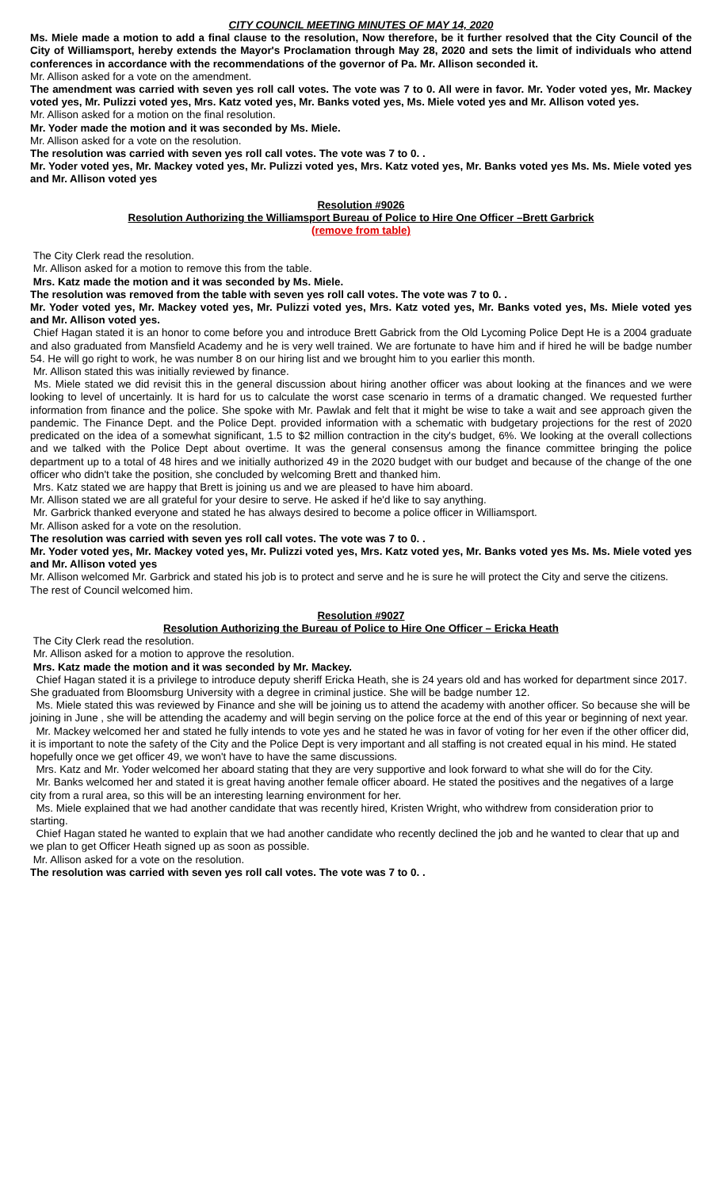CITY COUNCIL MEETING MINUTES OF MAY 14, 2020
Ms. Miele made a motion to add a final clause to the resolution, Now therefore, be it further resolved that the City Council of the City of Williamsport, hereby extends the Mayor's Proclamation through May 28, 2020 and sets the limit of individuals who attend conferences in accordance with the recommendations of the governor of Pa. Mr. Allison seconded it.
Mr. Allison asked for a vote on the amendment.
The amendment was carried with seven yes roll call votes. The vote was 7 to 0. All were in favor. Mr. Yoder voted yes, Mr. Mackey voted yes, Mr. Pulizzi voted yes, Mrs. Katz voted yes, Mr. Banks voted yes, Ms. Miele voted yes and Mr. Allison voted yes.
Mr. Allison asked for a motion on the final resolution.
Mr. Yoder made the motion and it was seconded by Ms. Miele.
Mr. Allison asked for a vote on the resolution.
The resolution was carried with seven yes roll call votes. The vote was 7 to 0. .
Mr. Yoder voted yes, Mr. Mackey voted yes, Mr. Pulizzi voted yes, Mrs. Katz voted yes, Mr. Banks voted yes Ms. Ms. Miele voted yes and Mr. Allison voted yes
Resolution #9026
Resolution Authorizing the Williamsport Bureau of Police to Hire One Officer –Brett Garbrick
(remove from table)
The City Clerk read the resolution.
Mr. Allison asked for a motion to remove this from the table.
Mrs. Katz made the motion and it was seconded by Ms. Miele.
The resolution was removed from the table with seven yes roll call votes. The vote was 7 to 0. .
Mr. Yoder voted yes, Mr. Mackey voted yes, Mr. Pulizzi voted yes, Mrs. Katz voted yes, Mr. Banks voted yes, Ms. Miele voted yes and Mr. Allison voted yes.
Chief Hagan stated it is an honor to come before you and introduce Brett Gabrick from the Old Lycoming Police Dept He is a 2004 graduate and also graduated from Mansfield Academy and he is very well trained. We are fortunate to have him and if hired he will be badge number 54. He will go right to work, he was number 8 on our hiring list and we brought him to you earlier this month.
Mr. Allison stated this was initially reviewed by finance.
Ms. Miele stated we did revisit this in the general discussion about hiring another officer was about looking at the finances and we were looking to level of uncertainly. It is hard for us to calculate the worst case scenario in terms of a dramatic changed. We requested further information from finance and the police. She spoke with Mr. Pawlak and felt that it might be wise to take a wait and see approach given the pandemic. The Finance Dept. and the Police Dept. provided information with a schematic with budgetary projections for the rest of 2020 predicated on the idea of a somewhat significant, 1.5 to $2 million contraction in the city's budget, 6%. We looking at the overall collections and we talked with the Police Dept about overtime. It was the general consensus among the finance committee bringing the police department up to a total of 48 hires and we initially authorized 49 in the 2020 budget with our budget and because of the change of the one officer who didn't take the position, she concluded by welcoming Brett and thanked him.
Mrs. Katz stated we are happy that Brett is joining us and we are pleased to have him aboard.
Mr. Allison stated we are all grateful for your desire to serve. He asked if he'd like to say anything.
Mr. Garbrick thanked everyone and stated he has always desired to become a police officer in Williamsport.
Mr. Allison asked for a vote on the resolution.
The resolution was carried with seven yes roll call votes. The vote was 7 to 0. .
Mr. Yoder voted yes, Mr. Mackey voted yes, Mr. Pulizzi voted yes, Mrs. Katz voted yes, Mr. Banks voted yes Ms. Ms. Miele voted yes and Mr. Allison voted yes
Mr. Allison welcomed Mr. Garbrick and stated his job is to protect and serve and he is sure he will protect the City and serve the citizens.
The rest of Council welcomed him.
Resolution #9027
Resolution Authorizing the Bureau of Police to Hire One Officer – Ericka Heath
The City Clerk read the resolution.
Mr. Allison asked for a motion to approve the resolution.
Mrs. Katz made the motion and it was seconded by Mr. Mackey.
Chief Hagan stated it is a privilege to introduce deputy sheriff Ericka Heath, she is 24 years old and has worked for department since 2017. She graduated from Bloomsburg University with a degree in criminal justice. She will be badge number 12.
Ms. Miele stated this was reviewed by Finance and she will be joining us to attend the academy with another officer. So because she will be joining in June , she will be attending the academy and will begin serving on the police force at the end of this year or beginning of next year.
Mr. Mackey welcomed her and stated he fully intends to vote yes and he stated he was in favor of voting for her even if the other officer did, it is important to note the safety of the City and the Police Dept is very important and all staffing is not created equal in his mind. He stated hopefully once we get officer 49, we won't have to have the same discussions.
Mrs. Katz and Mr. Yoder welcomed her aboard stating that they are very supportive and look forward to what she will do for the City.
Mr. Banks welcomed her and stated it is great having another female officer aboard. He stated the positives and the negatives of a large city from a rural area, so this will be an interesting learning environment for her.
Ms. Miele explained that we had another candidate that was recently hired, Kristen Wright, who withdrew from consideration prior to starting.
Chief Hagan stated he wanted to explain that we had another candidate who recently declined the job and he wanted to clear that up and we plan to get Officer Heath signed up as soon as possible.
Mr. Allison asked for a vote on the resolution.
The resolution was carried with seven yes roll call votes. The vote was 7 to 0. .